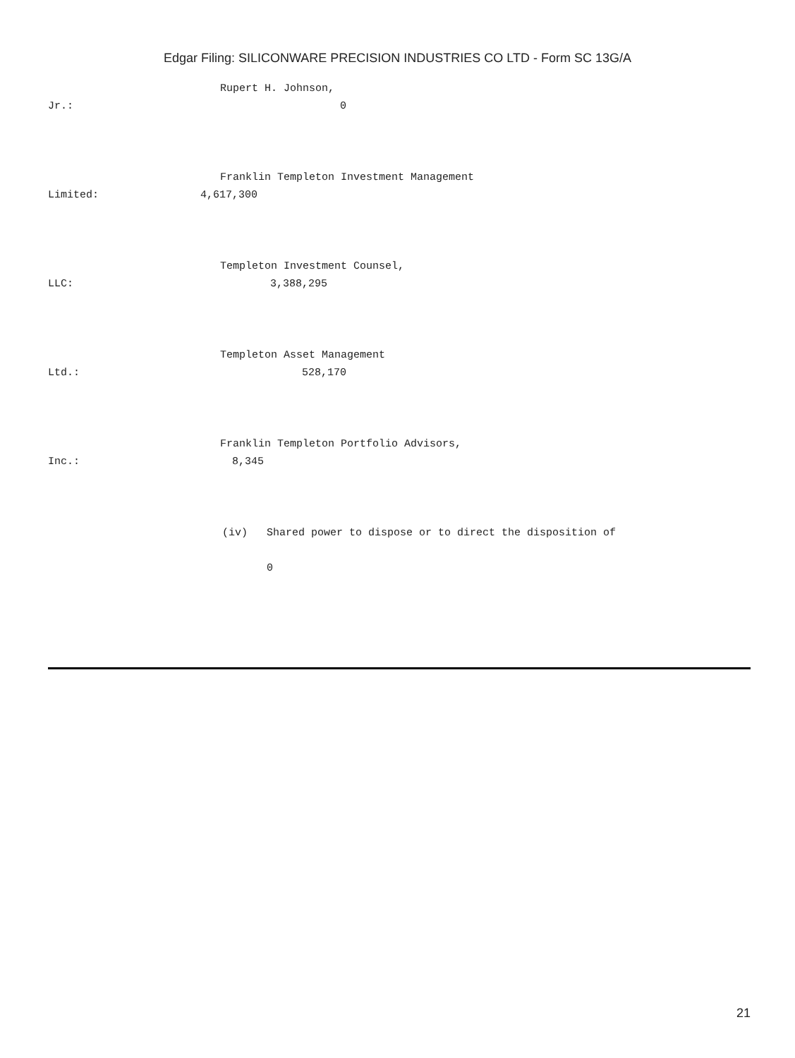Edgar Filing: SILICONWARE PRECISION INDUSTRIES CO LTD - Form SC 13G/A
Rupert H. Johnson,
Jr.: 0
Franklin Templeton Investment Management
Limited: 4,617,300
Templeton Investment Counsel,
LLC: 3,388,295
Templeton Asset Management
Ltd.: 528,170
Franklin Templeton Portfolio Advisors,
Inc.: 8,345
(iv) Shared power to dispose or to direct the disposition of
0
21